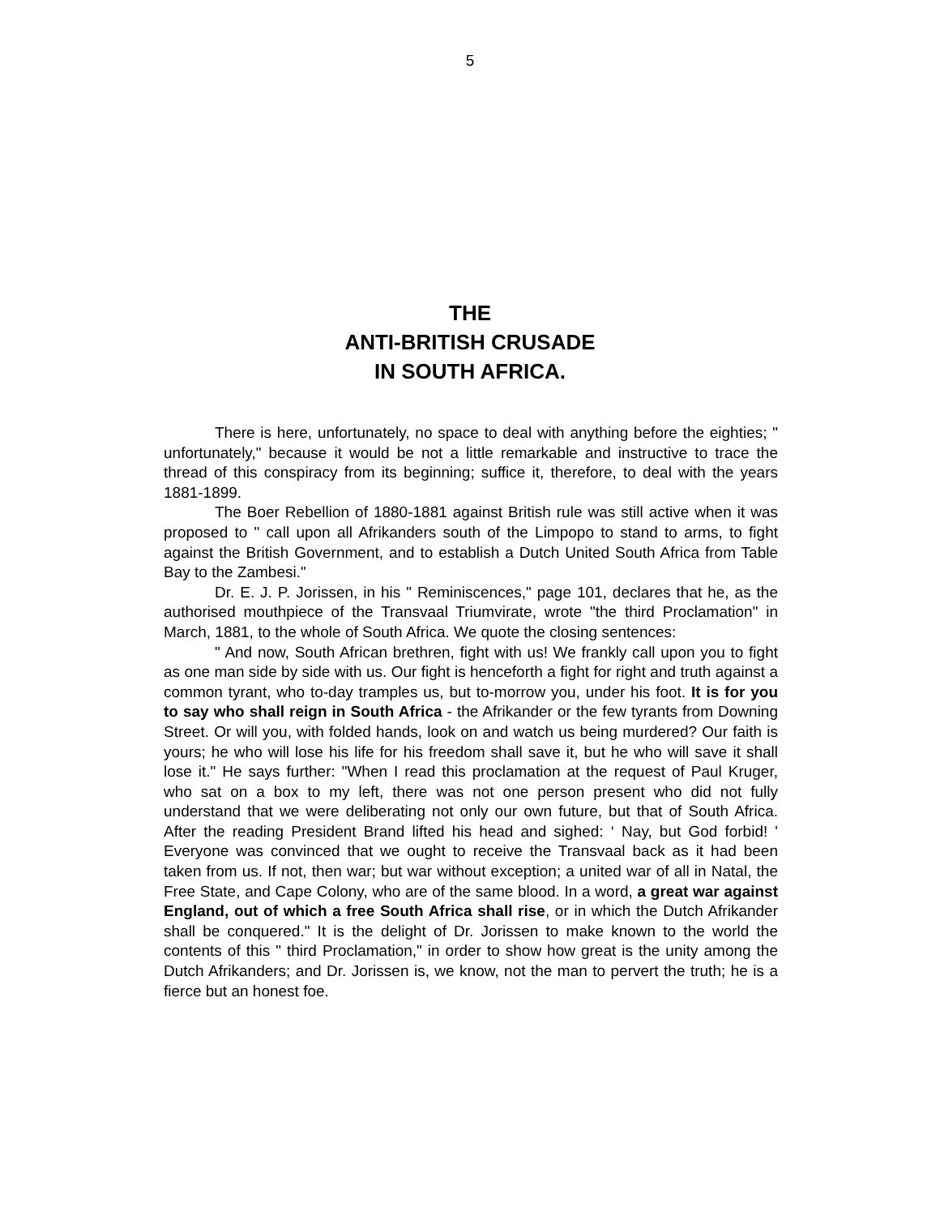5
THE
ANTI-BRITISH CRUSADE
IN SOUTH AFRICA.
There is here, unfortunately, no space to deal with anything before the eighties; " unfortunately," because it would be not a little remarkable and instructive to trace the thread of this conspiracy from its beginning; suffice it, therefore, to deal with the years 1881-1899.
The Boer Rebellion of 1880-1881 against British rule was still active when it was proposed to " call upon all Afrikanders south of the Limpopo to stand to arms, to fight against the British Government, and to establish a Dutch United South Africa from Table Bay to the Zambesi."
Dr. E. J. P. Jorissen, in his " Reminiscences," page 101, declares that he, as the authorised mouthpiece of the Transvaal Triumvirate, wrote "the third Proclamation" in March, 1881, to the whole of South Africa. We quote the closing sentences:
" And now, South African brethren, fight with us! We frankly call upon you to fight as one man side by side with us. Our fight is henceforth a fight for right and truth against a common tyrant, who to-day tramples us, but to-morrow you, under his foot. It is for you to say who shall reign in South Africa - the Afrikander or the few tyrants from Downing Street. Or will you, with folded hands, look on and watch us being murdered? Our faith is yours; he who will lose his life for his freedom shall save it, but he who will save it shall lose it." He says further: "When I read this proclamation at the request of Paul Kruger, who sat on a box to my left, there was not one person present who did not fully understand that we were deliberating not only our own future, but that of South Africa. After the reading President Brand lifted his head and sighed: ‘ Nay, but God forbid! ' Everyone was convinced that we ought to receive the Transvaal back as it had been taken from us. If not, then war; but war without exception; a united war of all in Natal, the Free State, and Cape Colony, who are of the same blood. In a word, a great war against England, out of which a free South Africa shall rise, or in which the Dutch Afrikander shall be conquered." It is the delight of Dr. Jorissen to make known to the world the contents of this " third Proclamation," in order to show how great is the unity among the Dutch Afrikanders; and Dr. Jorissen is, we know, not the man to pervert the truth; he is a fierce but an honest foe.